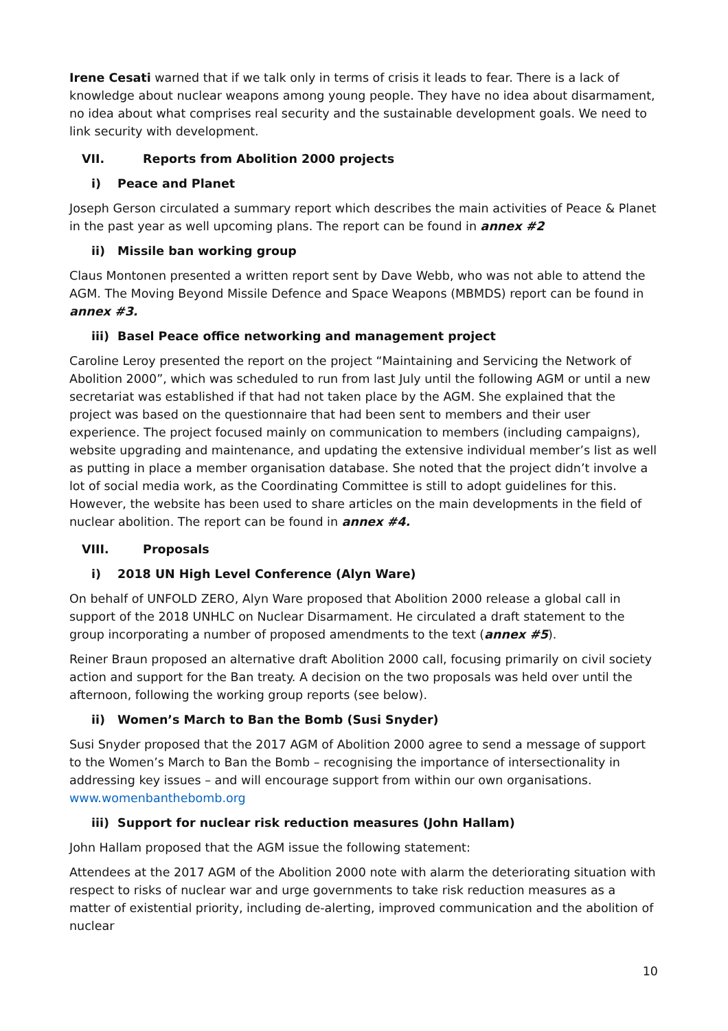Irene Cesati warned that if we talk only in terms of crisis it leads to fear. There is a lack of knowledge about nuclear weapons among young people. They have no idea about disarmament, no idea about what comprises real security and the sustainable development goals. We need to link security with development.
VII. Reports from Abolition 2000 projects
i) Peace and Planet
Joseph Gerson circulated a summary report which describes the main activities of Peace & Planet in the past year as well upcoming plans. The report can be found in annex #2
ii) Missile ban working group
Claus Montonen presented a written report sent by Dave Webb, who was not able to attend the AGM. The Moving Beyond Missile Defence and Space Weapons (MBMDS) report can be found in annex #3.
iii) Basel Peace office networking and management project
Caroline Leroy presented the report on the project “Maintaining and Servicing the Network of Abolition 2000”, which was scheduled to run from last July until the following AGM or until a new secretariat was established if that had not taken place by the AGM. She explained that the project was based on the questionnaire that had been sent to members and their user experience. The project focused mainly on communication to members (including campaigns), website upgrading and maintenance, and updating the extensive individual member’s list as well as putting in place a member organisation database. She noted that the project didn’t involve a lot of social media work, as the Coordinating Committee is still to adopt guidelines for this. However, the website has been used to share articles on the main developments in the field of nuclear abolition. The report can be found in annex #4.
VIII. Proposals
i) 2018 UN High Level Conference (Alyn Ware)
On behalf of UNFOLD ZERO, Alyn Ware proposed that Abolition 2000 release a global call in support of the 2018 UNHLC on Nuclear Disarmament. He circulated a draft statement to the group incorporating a number of proposed amendments to the text (annex #5).
Reiner Braun proposed an alternative draft Abolition 2000 call, focusing primarily on civil society action and support for the Ban treaty. A decision on the two proposals was held over until the afternoon, following the working group reports (see below).
ii) Women’s March to Ban the Bomb (Susi Snyder)
Susi Snyder proposed that the 2017 AGM of Abolition 2000 agree to send a message of support to the Women’s March to Ban the Bomb – recognising the importance of intersectionality in addressing key issues – and will encourage support from within our own organisations. www.womenbanthebomb.org
iii) Support for nuclear risk reduction measures (John Hallam)
John Hallam proposed that the AGM issue the following statement:
Attendees at the 2017 AGM of the Abolition 2000 note with alarm the deteriorating situation with respect to risks of nuclear war and urge governments to take risk reduction measures as a matter of existential priority, including de-alerting, improved communication and the abolition of nuclear
10